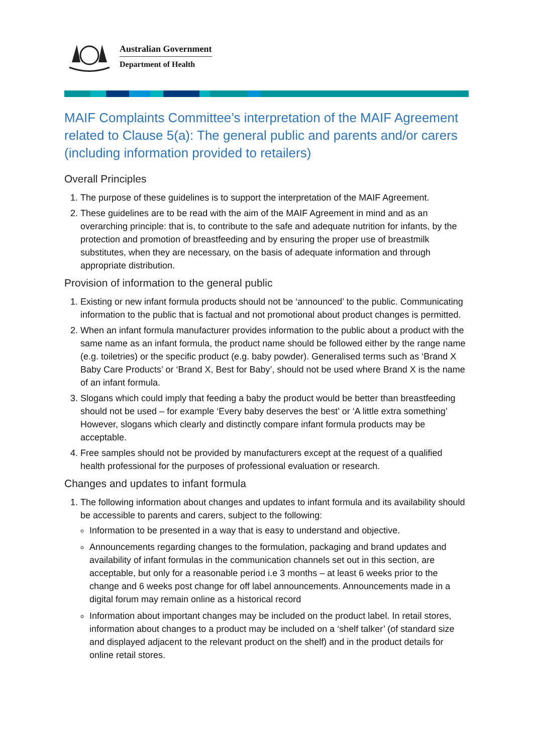Australian Government
Department of Health
MAIF Complaints Committee’s interpretation of the MAIF Agreement related to Clause 5(a): The general public and parents and/or carers (including information provided to retailers)
Overall Principles
1. The purpose of these guidelines is to support the interpretation of the MAIF Agreement.
2. These guidelines are to be read with the aim of the MAIF Agreement in mind and as an overarching principle: that is, to contribute to the safe and adequate nutrition for infants, by the protection and promotion of breastfeeding and by ensuring the proper use of breastmilk substitutes, when they are necessary, on the basis of adequate information and through appropriate distribution.
Provision of information to the general public
1. Existing or new infant formula products should not be ‘announced’ to the public. Communicating information to the public that is factual and not promotional about product changes is permitted.
2. When an infant formula manufacturer provides information to the public about a product with the same name as an infant formula, the product name should be followed either by the range name (e.g. toiletries) or the specific product (e.g. baby powder). Generalised terms such as ‘Brand X Baby Care Products’ or ‘Brand X, Best for Baby’, should not be used where Brand X is the name of an infant formula.
3. Slogans which could imply that feeding a baby the product would be better than breastfeeding should not be used – for example ‘Every baby deserves the best’ or ‘A little extra something’ However, slogans which clearly and distinctly compare infant formula products may be acceptable.
4. Free samples should not be provided by manufacturers except at the request of a qualified health professional for the purposes of professional evaluation or research.
Changes and updates to infant formula
1. The following information about changes and updates to infant formula and its availability should be accessible to parents and carers, subject to the following:
Information to be presented in a way that is easy to understand and objective.
Announcements regarding changes to the formulation, packaging and brand updates and availability of infant formulas in the communication channels set out in this section, are acceptable, but only for a reasonable period i.e 3 months – at least 6 weeks prior to the change and 6 weeks post change for off label announcements. Announcements made in a digital forum may remain online as a historical record
Information about important changes may be included on the product label. In retail stores, information about changes to a product may be included on a ‘shelf talker’ (of standard size and displayed adjacent to the relevant product on the shelf) and in the product details for online retail stores.